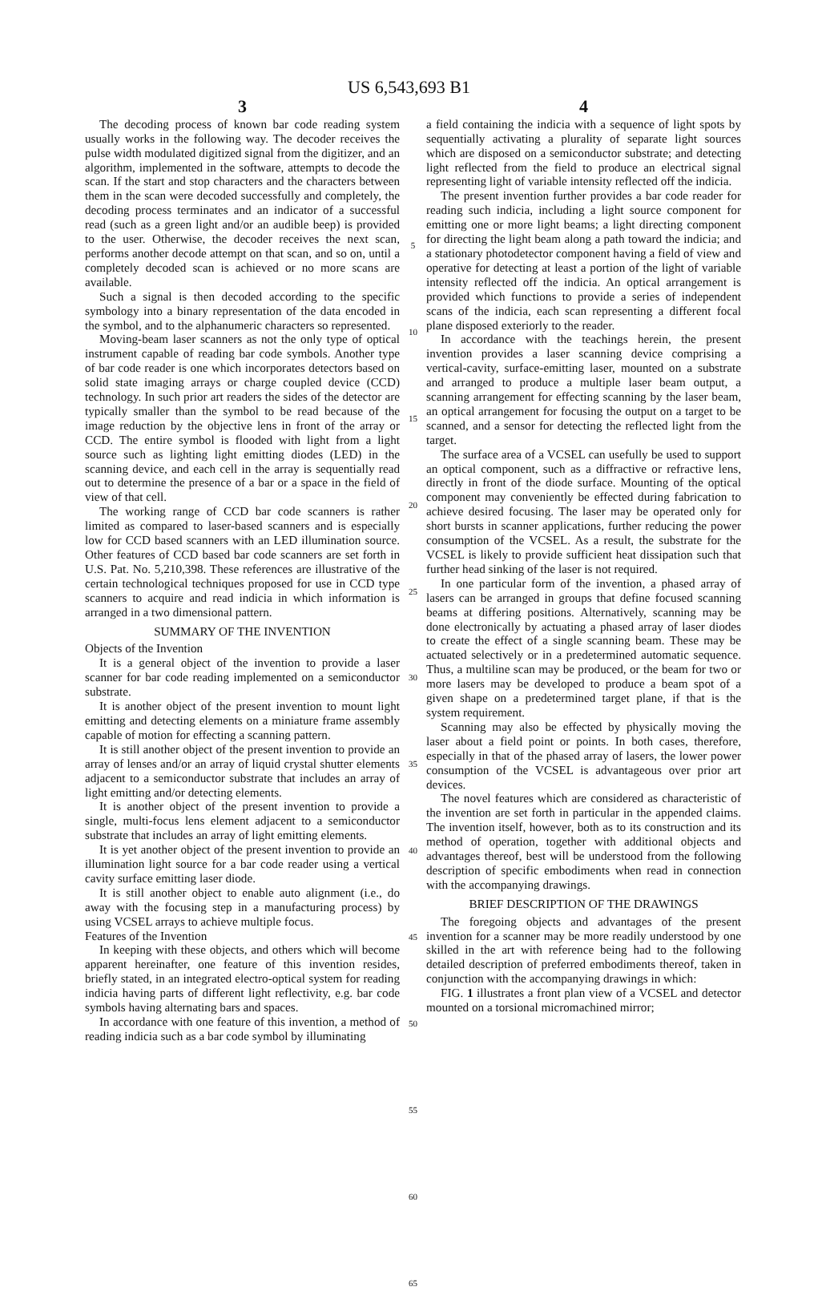US 6,543,693 B1
3
The decoding process of known bar code reading system usually works in the following way. The decoder receives the pulse width modulated digitized signal from the digitizer, and an algorithm, implemented in the software, attempts to decode the scan. If the start and stop characters and the characters between them in the scan were decoded successfully and completely, the decoding process terminates and an indicator of a successful read (such as a green light and/or an audible beep) is provided to the user. Otherwise, the decoder receives the next scan, performs another decode attempt on that scan, and so on, until a completely decoded scan is achieved or no more scans are available.
Such a signal is then decoded according to the specific symbology into a binary representation of the data encoded in the symbol, and to the alphanumeric characters so represented.
Moving-beam laser scanners as not the only type of optical instrument capable of reading bar code symbols. Another type of bar code reader is one which incorporates detectors based on solid state imaging arrays or charge coupled device (CCD) technology. In such prior art readers the sides of the detector are typically smaller than the symbol to be read because of the image reduction by the objective lens in front of the array or CCD. The entire symbol is flooded with light from a light source such as lighting light emitting diodes (LED) in the scanning device, and each cell in the array is sequentially read out to determine the presence of a bar or a space in the field of view of that cell.
The working range of CCD bar code scanners is rather limited as compared to laser-based scanners and is especially low for CCD based scanners with an LED illumination source. Other features of CCD based bar code scanners are set forth in U.S. Pat. No. 5,210,398. These references are illustrative of the certain technological techniques proposed for use in CCD type scanners to acquire and read indicia in which information is arranged in a two dimensional pattern.
SUMMARY OF THE INVENTION
Objects of the Invention
It is a general object of the invention to provide a laser scanner for bar code reading implemented on a semiconductor substrate.
It is another object of the present invention to mount light emitting and detecting elements on a miniature frame assembly capable of motion for effecting a scanning pattern.
It is still another object of the present invention to provide an array of lenses and/or an array of liquid crystal shutter elements adjacent to a semiconductor substrate that includes an array of light emitting and/or detecting elements.
It is another object of the present invention to provide a single, multi-focus lens element adjacent to a semiconductor substrate that includes an array of light emitting elements.
It is yet another object of the present invention to provide an illumination light source for a bar code reader using a vertical cavity surface emitting laser diode.
It is still another object to enable auto alignment (i.e., do away with the focusing step in a manufacturing process) by using VCSEL arrays to achieve multiple focus.
Features of the Invention
In keeping with these objects, and others which will become apparent hereinafter, one feature of this invention resides, briefly stated, in an integrated electro-optical system for reading indicia having parts of different light reflectivity, e.g. bar code symbols having alternating bars and spaces.
In accordance with one feature of this invention, a method of reading indicia such as a bar code symbol by illuminating
5
10
15
20
25
30
35
40
45
50
55
60
65
4
a field containing the indicia with a sequence of light spots by sequentially activating a plurality of separate light sources which are disposed on a semiconductor substrate; and detecting light reflected from the field to produce an electrical signal representing light of variable intensity reflected off the indicia.
The present invention further provides a bar code reader for reading such indicia, including a light source component for emitting one or more light beams; a light directing component for directing the light beam along a path toward the indicia; and a stationary photodetector component having a field of view and operative for detecting at least a portion of the light of variable intensity reflected off the indicia. An optical arrangement is provided which functions to provide a series of independent scans of the indicia, each scan representing a different focal plane disposed exteriorly to the reader.
In accordance with the teachings herein, the present invention provides a laser scanning device comprising a vertical-cavity, surface-emitting laser, mounted on a substrate and arranged to produce a multiple laser beam output, a scanning arrangement for effecting scanning by the laser beam, an optical arrangement for focusing the output on a target to be scanned, and a sensor for detecting the reflected light from the target.
The surface area of a VCSEL can usefully be used to support an optical component, such as a diffractive or refractive lens, directly in front of the diode surface. Mounting of the optical component may conveniently be effected during fabrication to achieve desired focusing. The laser may be operated only for short bursts in scanner applications, further reducing the power consumption of the VCSEL. As a result, the substrate for the VCSEL is likely to provide sufficient heat dissipation such that further head sinking of the laser is not required.
In one particular form of the invention, a phased array of lasers can be arranged in groups that define focused scanning beams at differing positions. Alternatively, scanning may be done electronically by actuating a phased array of laser diodes to create the effect of a single scanning beam. These may be actuated selectively or in a predetermined automatic sequence. Thus, a multiline scan may be produced, or the beam for two or more lasers may be developed to produce a beam spot of a given shape on a predetermined target plane, if that is the system requirement.
Scanning may also be effected by physically moving the laser about a field point or points. In both cases, therefore, especially in that of the phased array of lasers, the lower power consumption of the VCSEL is advantageous over prior art devices.
The novel features which are considered as characteristic of the invention are set forth in particular in the appended claims. The invention itself, however, both as to its construction and its method of operation, together with additional objects and advantages thereof, best will be understood from the following description of specific embodiments when read in connection with the accompanying drawings.
BRIEF DESCRIPTION OF THE DRAWINGS
The foregoing objects and advantages of the present invention for a scanner may be more readily understood by one skilled in the art with reference being had to the following detailed description of preferred embodiments thereof, taken in conjunction with the accompanying drawings in which:
FIG. 1 illustrates a front plan view of a VCSEL and detector mounted on a torsional micromachined mirror;